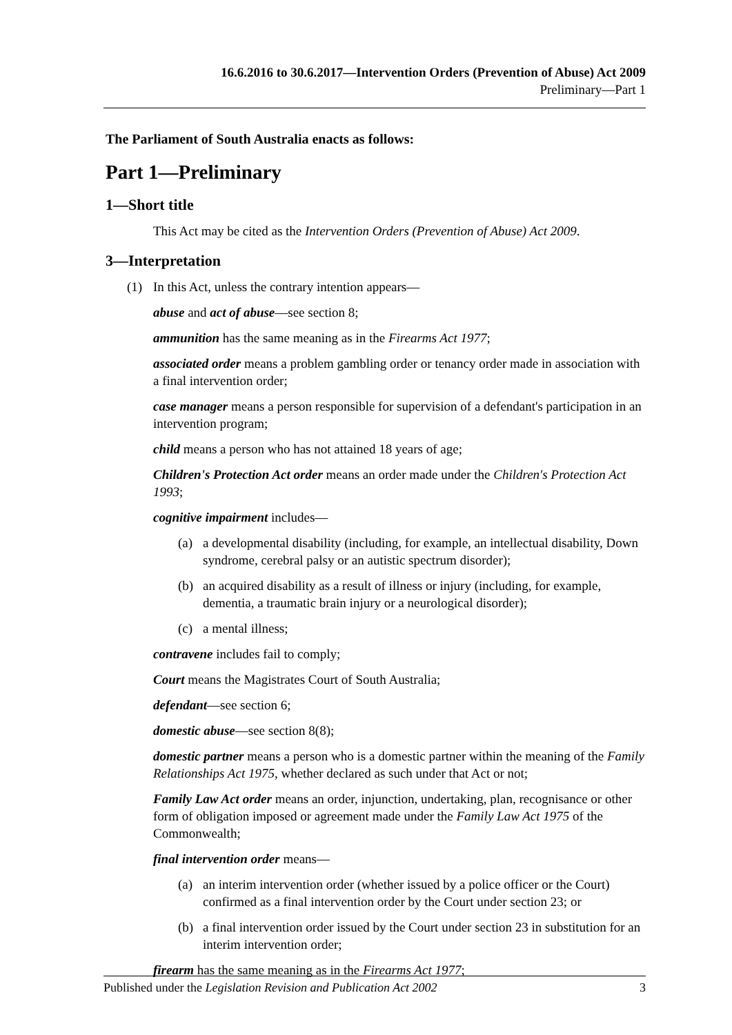16.6.2016 to 30.6.2017—Intervention Orders (Prevention of Abuse) Act 2009
Preliminary—Part 1
The Parliament of South Australia enacts as follows:
Part 1—Preliminary
1—Short title
This Act may be cited as the Intervention Orders (Prevention of Abuse) Act 2009.
3—Interpretation
(1) In this Act, unless the contrary intention appears—
abuse and act of abuse—see section 8;
ammunition has the same meaning as in the Firearms Act 1977;
associated order means a problem gambling order or tenancy order made in association with a final intervention order;
case manager means a person responsible for supervision of a defendant's participation in an intervention program;
child means a person who has not attained 18 years of age;
Children's Protection Act order means an order made under the Children's Protection Act 1993;
cognitive impairment includes—
(a) a developmental disability (including, for example, an intellectual disability, Down syndrome, cerebral palsy or an autistic spectrum disorder);
(b) an acquired disability as a result of illness or injury (including, for example, dementia, a traumatic brain injury or a neurological disorder);
(c) a mental illness;
contravene includes fail to comply;
Court means the Magistrates Court of South Australia;
defendant—see section 6;
domestic abuse—see section 8(8);
domestic partner means a person who is a domestic partner within the meaning of the Family Relationships Act 1975, whether declared as such under that Act or not;
Family Law Act order means an order, injunction, undertaking, plan, recognisance or other form of obligation imposed or agreement made under the Family Law Act 1975 of the Commonwealth;
final intervention order means—
(a) an interim intervention order (whether issued by a police officer or the Court) confirmed as a final intervention order by the Court under section 23; or
(b) a final intervention order issued by the Court under section 23 in substitution for an interim intervention order;
firearm has the same meaning as in the Firearms Act 1977;
Published under the Legislation Revision and Publication Act 2002 3